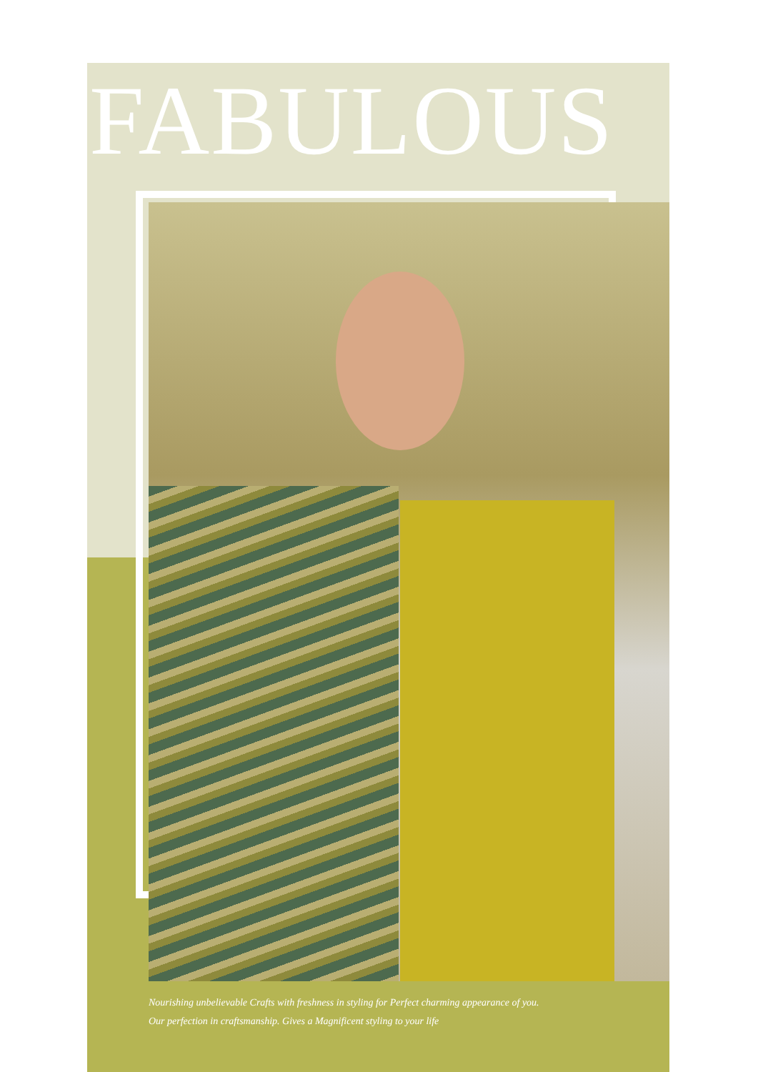FABULOUS
Nourishing unbelievable Crafts with freshness in styling for Perfect charming appearance of you.
Our perfection in craftsmanship. Gives a Magnificent styling to your life